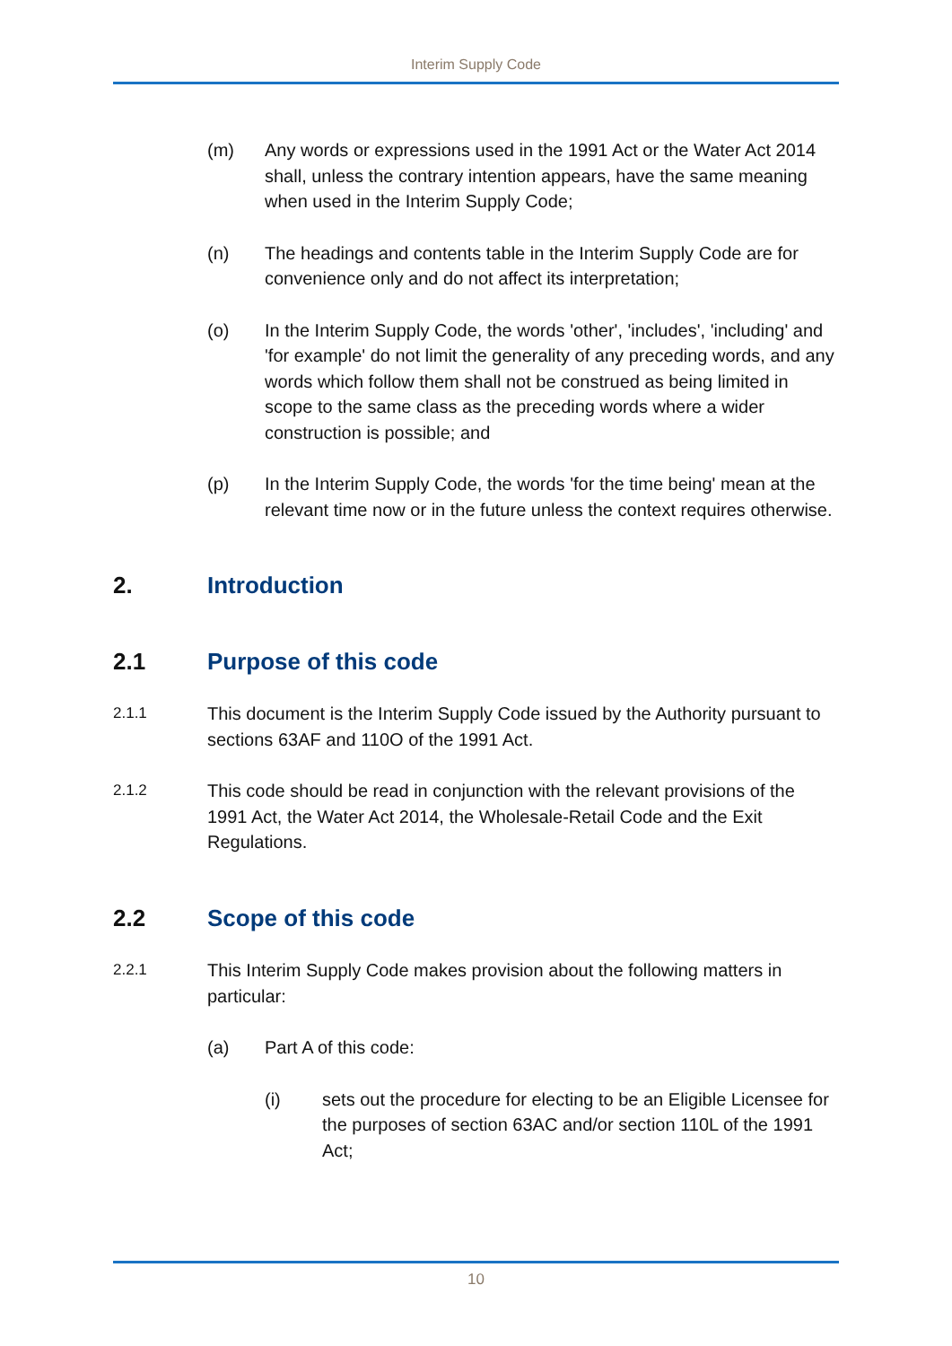Interim Supply Code
(m) Any words or expressions used in the 1991 Act or the Water Act 2014 shall, unless the contrary intention appears, have the same meaning when used in the Interim Supply Code;
(n) The headings and contents table in the Interim Supply Code are for convenience only and do not affect its interpretation;
(o) In the Interim Supply Code, the words 'other', 'includes', 'including' and 'for example' do not limit the generality of any preceding words, and any words which follow them shall not be construed as being limited in scope to the same class as the preceding words where a wider construction is possible; and
(p) In the Interim Supply Code, the words 'for the time being' mean at the relevant time now or in the future unless the context requires otherwise.
2. Introduction
2.1 Purpose of this code
2.1.1
This document is the Interim Supply Code issued by the Authority pursuant to sections 63AF and 110O of the 1991 Act.
2.1.2
This code should be read in conjunction with the relevant provisions of the 1991 Act, the Water Act 2014, the Wholesale-Retail Code and the Exit Regulations.
2.2 Scope of this code
2.2.1
This Interim Supply Code makes provision about the following matters in particular:
(a) Part A of this code:
(i) sets out the procedure for electing to be an Eligible Licensee for the purposes of section 63AC and/or section 110L of the 1991 Act;
10